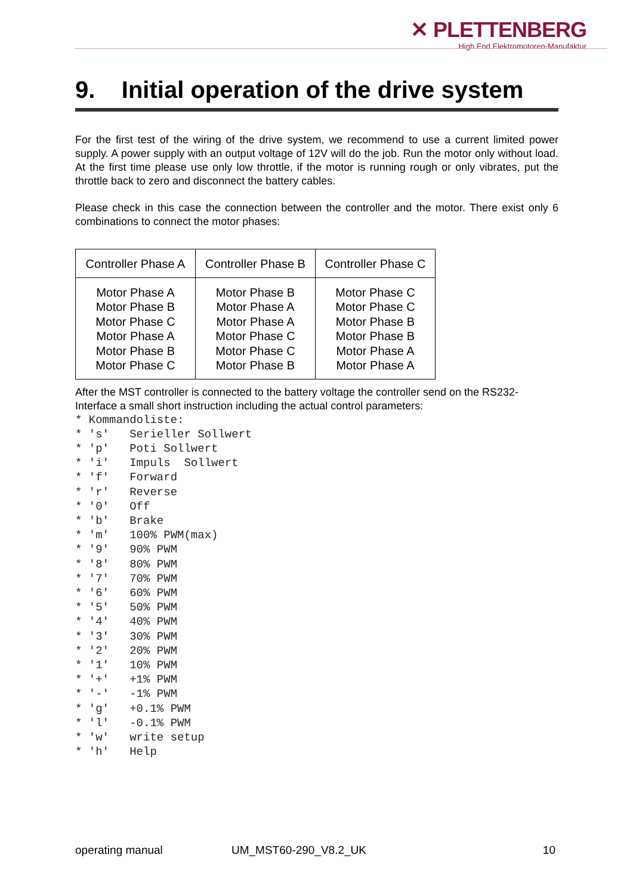✕ PLETTENBERG
High End Elektromotoren-Manufaktur
9. Initial operation of the drive system
For the first test of the wiring of the drive system, we recommend to use a current limited power supply. A power supply with an output voltage of 12V will do the job. Run the motor only without load. At the first time please use only low throttle, if the motor is running rough or only vibrates, put the throttle back to zero and disconnect the battery cables.
Please check in this case the connection between the controller and the motor. There exist only 6 combinations to connect the motor phases:
| Controller Phase A | Controller Phase B | Controller Phase C |
| --- | --- | --- |
| Motor Phase A Motor Phase B Motor Phase C Motor Phase A Motor Phase B Motor Phase C | Motor Phase B Motor Phase A Motor Phase A Motor Phase C Motor Phase C Motor Phase B | Motor Phase C Motor Phase C Motor Phase B Motor Phase B Motor Phase A Motor Phase A |
After the MST controller is connected to the battery voltage the controller send on the RS232-Interface a small short instruction including the actual control parameters:
* Kommandoliste:
* 's'   Serieller Sollwert
* 'p'   Poti Sollwert
* 'i'   Impuls  Sollwert
* 'f'   Forward
* 'r'   Reverse
* '0'   Off
* 'b'   Brake
* 'm'   100% PWM(max)
* '9'   90% PWM
* '8'   80% PWM
* '7'   70% PWM
* '6'   60% PWM
* '5'   50% PWM
* '4'   40% PWM
* '3'   30% PWM
* '2'   20% PWM
* '1'   10% PWM
* '+'   +1% PWM
* '-'   -1% PWM
* 'g'   +0.1% PWM
* 'l'   -0.1% PWM
* 'w'   write setup
* 'h'   Help
operating manual UM_MST60-290_V8.2_UK 10